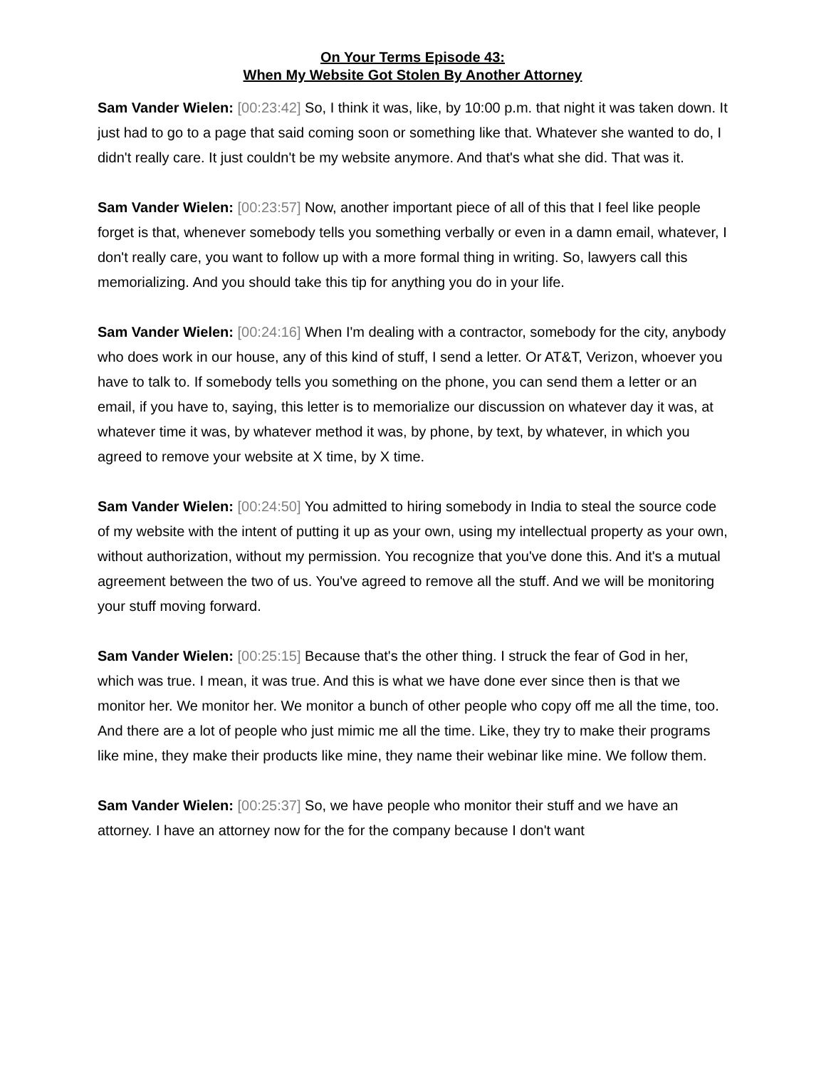On Your Terms Episode 43:
When My Website Got Stolen By Another Attorney
Sam Vander Wielen: [00:23:42] So, I think it was, like, by 10:00 p.m. that night it was taken down. It just had to go to a page that said coming soon or something like that. Whatever she wanted to do, I didn't really care. It just couldn't be my website anymore. And that's what she did. That was it.
Sam Vander Wielen: [00:23:57] Now, another important piece of all of this that I feel like people forget is that, whenever somebody tells you something verbally or even in a damn email, whatever, I don't really care, you want to follow up with a more formal thing in writing. So, lawyers call this memorializing. And you should take this tip for anything you do in your life.
Sam Vander Wielen: [00:24:16] When I'm dealing with a contractor, somebody for the city, anybody who does work in our house, any of this kind of stuff, I send a letter. Or AT&T, Verizon, whoever you have to talk to. If somebody tells you something on the phone, you can send them a letter or an email, if you have to, saying, this letter is to memorialize our discussion on whatever day it was, at whatever time it was, by whatever method it was, by phone, by text, by whatever, in which you agreed to remove your website at X time, by X time.
Sam Vander Wielen: [00:24:50] You admitted to hiring somebody in India to steal the source code of my website with the intent of putting it up as your own, using my intellectual property as your own, without authorization, without my permission. You recognize that you've done this. And it's a mutual agreement between the two of us. You've agreed to remove all the stuff. And we will be monitoring your stuff moving forward.
Sam Vander Wielen: [00:25:15] Because that's the other thing. I struck the fear of God in her, which was true. I mean, it was true. And this is what we have done ever since then is that we monitor her. We monitor her. We monitor a bunch of other people who copy off me all the time, too. And there are a lot of people who just mimic me all the time. Like, they try to make their programs like mine, they make their products like mine, they name their webinar like mine. We follow them.
Sam Vander Wielen: [00:25:37] So, we have people who monitor their stuff and we have an attorney. I have an attorney now for the for the company because I don't want